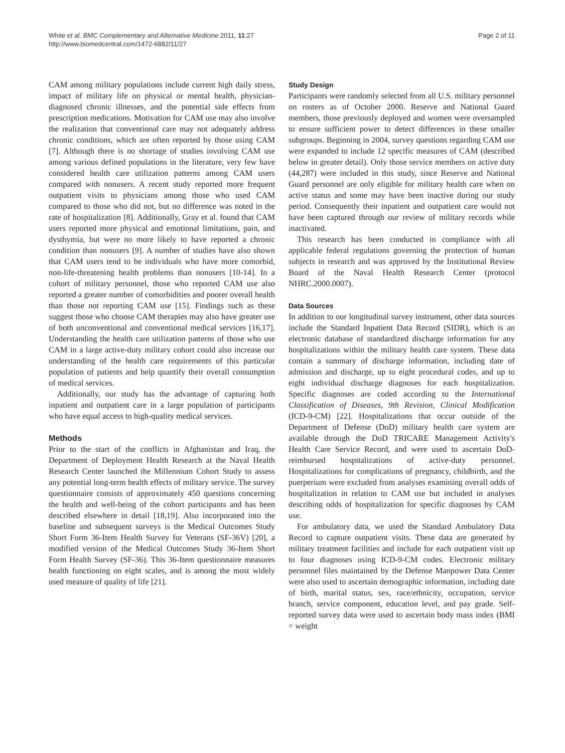White et al. BMC Complementary and Alternative Medicine 2011, 11:27
http://www.biomedcentral.com/1472-6882/11/27
Page 2 of 11
CAM among military populations include current high daily stress, impact of military life on physical or mental health, physician-diagnosed chronic illnesses, and the potential side effects from prescription medications. Motivation for CAM use may also involve the realization that conventional care may not adequately address chronic conditions, which are often reported by those using CAM [7]. Although there is no shortage of studies involving CAM use among various defined populations in the literature, very few have considered health care utilization patterns among CAM users compared with nonusers. A recent study reported more frequent outpatient visits to physicians among those who used CAM compared to those who did not, but no difference was noted in the rate of hospitalization [8]. Additionally, Gray et al. found that CAM users reported more physical and emotional limitations, pain, and dysthymia, but were no more likely to have reported a chronic condition than nonusers [9]. A number of studies have also shown that CAM users tend to be individuals who have more comorbid, non-life-threatening health problems than nonusers [10-14]. In a cohort of military personnel, those who reported CAM use also reported a greater number of comorbidities and poorer overall health than those not reporting CAM use [15]. Findings such as these suggest those who choose CAM therapies may also have greater use of both unconventional and conventional medical services [16,17]. Understanding the health care utilization patterns of those who use CAM in a large active-duty military cohort could also increase our understanding of the health care requirements of this particular population of patients and help quantify their overall consumption of medical services.
Additionally, our study has the advantage of capturing both inpatient and outpatient care in a large population of participants who have equal access to high-quality medical services.
Methods
Prior to the start of the conflicts in Afghanistan and Iraq, the Department of Deployment Health Research at the Naval Health Research Center launched the Millennium Cohort Study to assess any potential long-term health effects of military service. The survey questionnaire consists of approximately 450 questions concerning the health and well-being of the cohort participants and has been described elsewhere in detail [18,19]. Also incorporated into the baseline and subsequent surveys is the Medical Outcomes Study Short Form 36-Item Health Survey for Veterans (SF-36V) [20], a modified version of the Medical Outcomes Study 36-Item Short Form Health Survey (SF-36). This 36-Item questionnaire measures health functioning on eight scales, and is among the most widely used measure of quality of life [21].
Study Design
Participants were randomly selected from all U.S. military personnel on rosters as of October 2000. Reserve and National Guard members, those previously deployed and women were oversampled to ensure sufficient power to detect differences in these smaller subgroups. Beginning in 2004, survey questions regarding CAM use were expanded to include 12 specific measures of CAM (described below in greater detail). Only those service members on active duty (44,287) were included in this study, since Reserve and National Guard personnel are only eligible for military health care when on active status and some may have been inactive during our study period. Consequently their inpatient and outpatient care would not have been captured through our review of military records while inactivated.
This research has been conducted in compliance with all applicable federal regulations governing the protection of human subjects in research and was approved by the Institutional Review Board of the Naval Health Research Center (protocol NHRC.2000.0007).
Data Sources
In addition to our longitudinal survey instrument, other data sources include the Standard Inpatient Data Record (SIDR), which is an electronic database of standardized discharge information for any hospitalizations within the military health care system. These data contain a summary of discharge information, including date of admission and discharge, up to eight procedural codes, and up to eight individual discharge diagnoses for each hospitalization. Specific diagnoses are coded according to the International Classification of Diseases, 9th Revision, Clinical Modification (ICD-9-CM) [22]. Hospitalizations that occur outside of the Department of Defense (DoD) military health care system are available through the DoD TRICARE Management Activity's Health Care Service Record, and were used to ascertain DoD-reimbursed hospitalizations of active-duty personnel. Hospitalizations for complications of pregnancy, childbirth, and the puerperium were excluded from analyses examining overall odds of hospitalization in relation to CAM use but included in analyses describing odds of hospitalization for specific diagnoses by CAM use.
For ambulatory data, we used the Standard Ambulatory Data Record to capture outpatient visits. These data are generated by military treatment facilities and include for each outpatient visit up to four diagnoses using ICD-9-CM codes. Electronic military personnel files maintained by the Defense Manpower Data Center were also used to ascertain demographic information, including date of birth, marital status, sex, race/ethnicity, occupation, service branch, service component, education level, and pay grade. Self-reported survey data were used to ascertain body mass index (BMI = weight